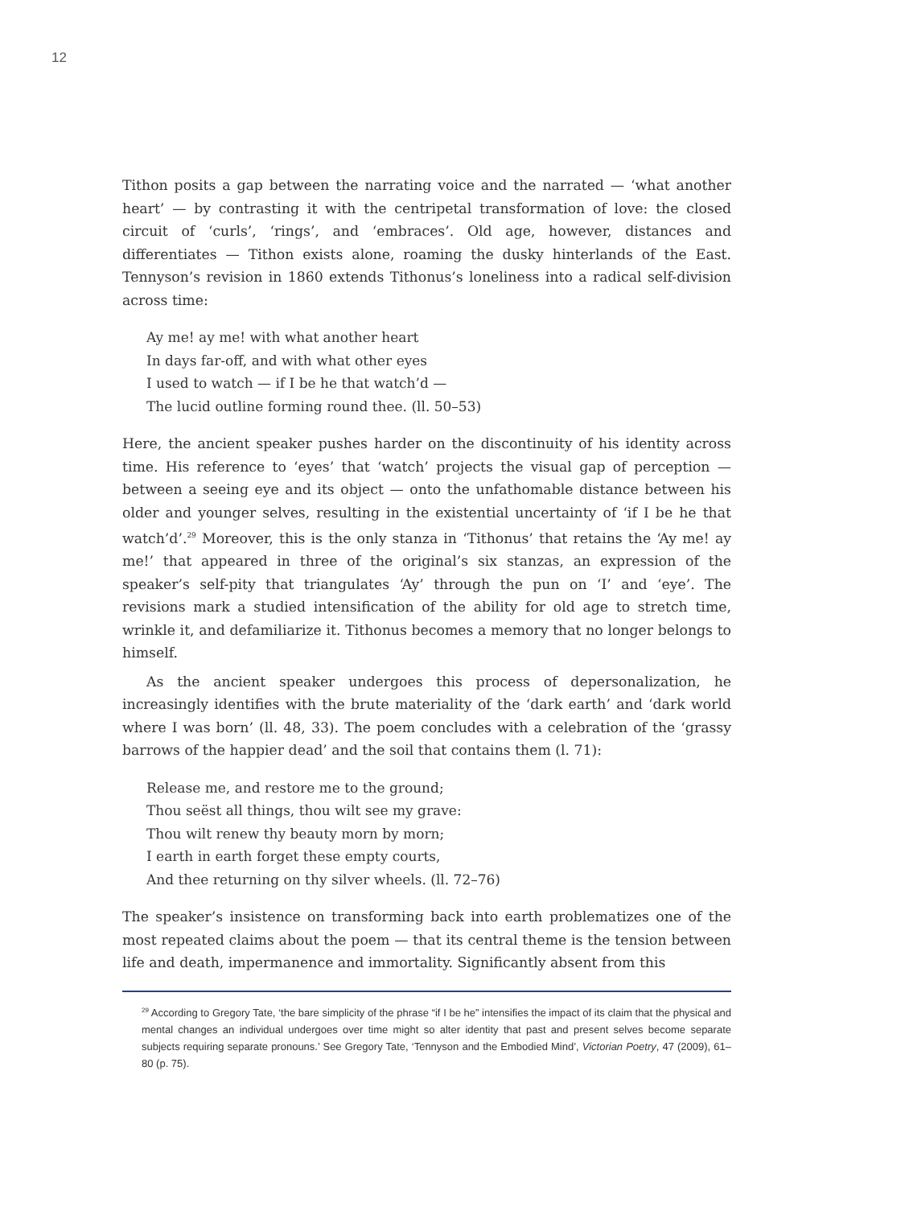12
Tithon posits a gap between the narrating voice and the narrated — ‘what another heart’ — by contrasting it with the centripetal transformation of love: the closed circuit of ‘curls’, ‘rings’, and ‘embraces’. Old age, however, distances and differentiates — Tithon exists alone, roaming the dusky hinterlands of the East. Tennyson’s revision in 1860 extends Tithonus’s loneliness into a radical self-division across time:
Ay me! ay me! with what another heart
In days far-off, and with what other eyes
I used to watch — if I be he that watch’d —
The lucid outline forming round thee. (ll. 50–53)
Here, the ancient speaker pushes harder on the discontinuity of his identity across time. His reference to ‘eyes’ that ‘watch’ projects the visual gap of perception — between a seeing eye and its object — onto the unfathomable distance between his older and younger selves, resulting in the existential uncertainty of ‘if I be he that watch’d’.<sup>29</sup> Moreover, this is the only stanza in ‘Tithonus’ that retains the ‘Ay me! ay me!’ that appeared in three of the original’s six stanzas, an expression of the speaker’s self-pity that triangulates ‘Ay’ through the pun on ‘I’ and ‘eye’. The revisions mark a studied intensification of the ability for old age to stretch time, wrinkle it, and defamiliarize it. Tithonus becomes a memory that no longer belongs to himself.
As the ancient speaker undergoes this process of depersonalization, he increasingly identifies with the brute materiality of the ‘dark earth’ and ‘dark world where I was born’ (ll. 48, 33). The poem concludes with a celebration of the ‘grassy barrows of the happier dead’ and the soil that contains them (l. 71):
Release me, and restore me to the ground;
Thou seëst all things, thou wilt see my grave:
Thou wilt renew thy beauty morn by morn;
I earth in earth forget these empty courts,
And thee returning on thy silver wheels. (ll. 72–76)
The speaker’s insistence on transforming back into earth problematizes one of the most repeated claims about the poem — that its central theme is the tension between life and death, impermanence and immortality. Significantly absent from this
<sup>29</sup> According to Gregory Tate, ‘the bare simplicity of the phrase “if I be he” intensifies the impact of its claim that the physical and mental changes an individual undergoes over time might so alter identity that past and present selves become separate subjects requiring separate pronouns.’ See Gregory Tate, ‘Tennyson and the Embodied Mind’, Victorian Poetry, 47 (2009), 61–80 (p. 75).